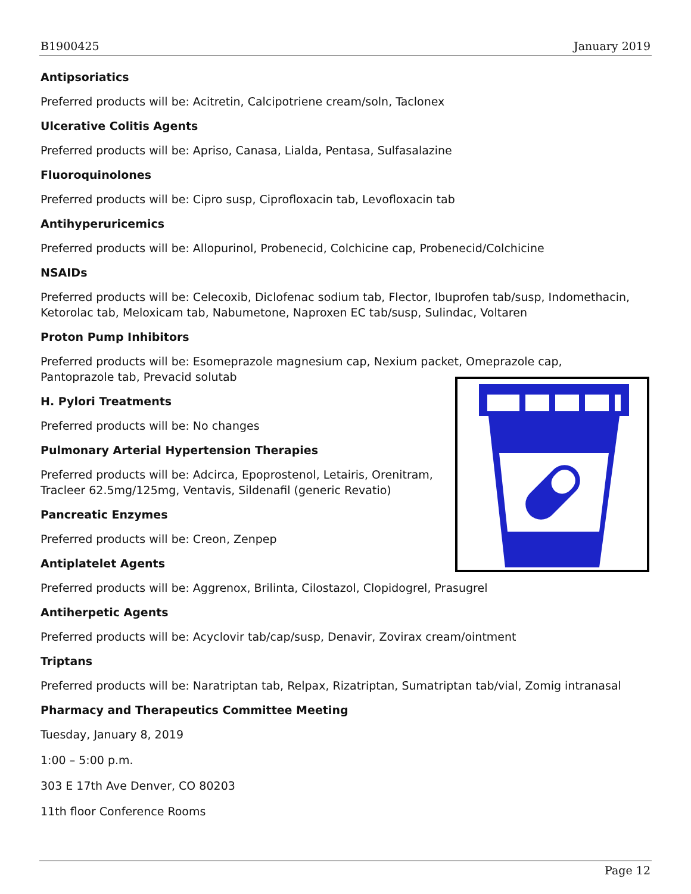B1900425 January 2019
Antipsoriatics
Preferred products will be: Acitretin, Calcipotriene cream/soln, Taclonex
Ulcerative Colitis Agents
Preferred products will be: Apriso, Canasa, Lialda, Pentasa, Sulfasalazine
Fluoroquinolones
Preferred products will be: Cipro susp, Ciprofloxacin tab, Levofloxacin tab
Antihyperuricemics
Preferred products will be: Allopurinol, Probenecid, Colchicine cap, Probenecid/Colchicine
NSAIDs
Preferred products will be: Celecoxib, Diclofenac sodium tab, Flector, Ibuprofen tab/susp, Indomethacin, Ketorolac tab, Meloxicam tab, Nabumetone, Naproxen EC tab/susp, Sulindac, Voltaren
Proton Pump Inhibitors
Preferred products will be: Esomeprazole magnesium cap, Nexium packet, Omeprazole cap, Pantoprazole tab, Prevacid solutab
H. Pylori Treatments
Preferred products will be: No changes
Pulmonary Arterial Hypertension Therapies
Preferred products will be: Adcirca, Epoprostenol, Letairis, Orenitram,
Tracleer 62.5mg/125mg, Ventavis, Sildenafil (generic Revatio)
Pancreatic Enzymes
Preferred products will be: Creon, Zenpep
Antiplatelet Agents
Preferred products will be: Aggrenox, Brilinta, Cilostazol, Clopidogrel, Prasugrel
Antiherpetic Agents
Preferred products will be: Acyclovir tab/cap/susp, Denavir, Zovirax cream/ointment
Triptans
Preferred products will be: Naratriptan tab, Relpax, Rizatriptan, Sumatriptan tab/vial, Zomig intranasal
Pharmacy and Therapeutics Committee Meeting
Tuesday, January 8, 2019
1:00 – 5:00 p.m.
303 E 17th Ave Denver, CO 80203
11th floor Conference Rooms
Page 12